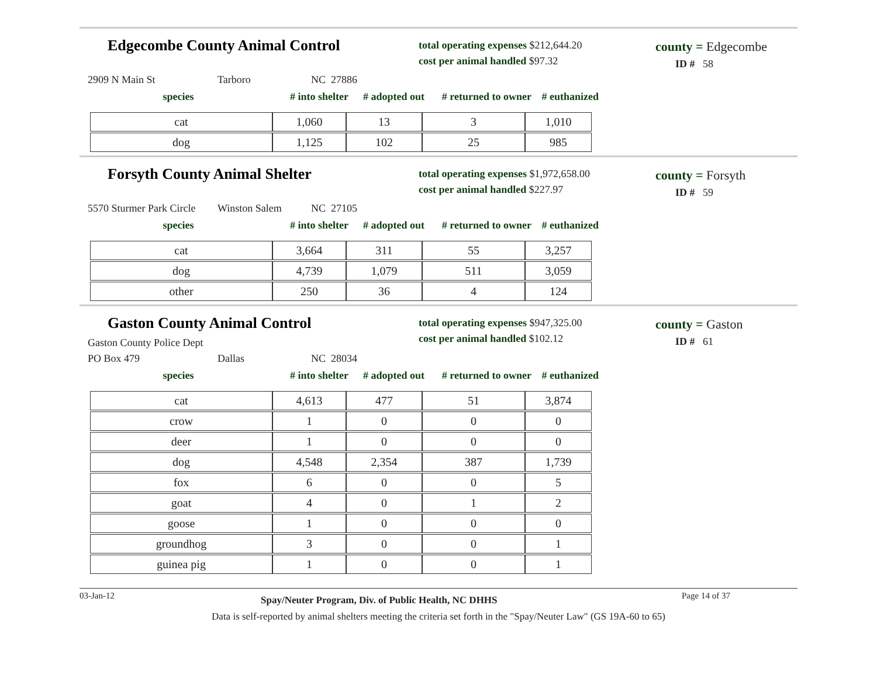Edgecombe County Animal Control
total operating expenses $212,644.20
cost per animal handled $97.32
county = Edgecombe
ID # 58
2909 N Main St Tarboro NC 27886
species # into shelter # adopted out # returned to owner # euthanized
| cat | 1,060 | 13 | 3 | 1,010 |
| dog | 1,125 | 102 | 25 | 985 |
Forsyth County Animal Shelter
total operating expenses $1,972,658.00
cost per animal handled $227.97
county = Forsyth
ID # 59
5570 Sturmer Park Circle Winston Salem NC 27105
species # into shelter # adopted out # returned to owner # euthanized
| cat | 3,664 | 311 | 55 | 3,257 |
| dog | 4,739 | 1,079 | 511 | 3,059 |
| other | 250 | 36 | 4 | 124 |
Gaston County Animal Control
Gaston County Police Dept
total operating expenses $947,325.00
cost per animal handled $102.12
county = Gaston
ID # 61
PO Box 479 Dallas NC 28034
species # into shelter # adopted out # returned to owner # euthanized
| cat | 4,613 | 477 | 51 | 3,874 |
| crow | 1 | 0 | 0 | 0 |
| deer | 1 | 0 | 0 | 0 |
| dog | 4,548 | 2,354 | 387 | 1,739 |
| fox | 6 | 0 | 0 | 5 |
| goat | 4 | 0 | 1 | 2 |
| goose | 1 | 0 | 0 | 0 |
| groundhog | 3 | 0 | 0 | 1 |
| guinea pig | 1 | 0 | 0 | 1 |
03-Jan-12 Spay/Neuter Program, Div. of Public Health, NC DHHS Page 14 of 37
Data is self-reported by animal shelters meeting the criteria set forth in the "Spay/Neuter Law" (GS 19A-60 to 65)